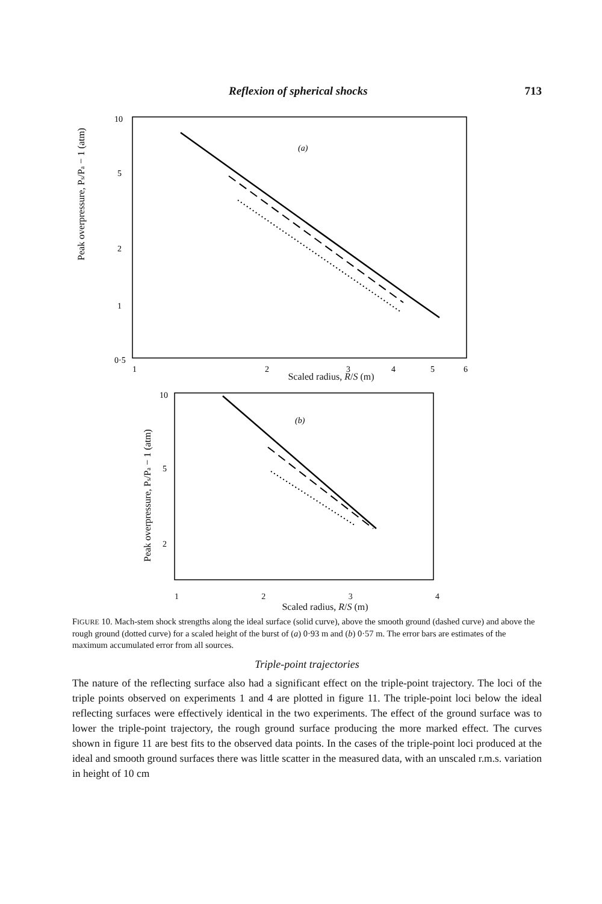Reflexion of spherical shocks 713
Peak overpressure, Ps/Pa − 1 (atm)
10
5
2
1
0·5
(a)
1
2
3
4
5
6
Scaled radius, R/S (m)
Peak overpressure, Ps/Pa − 1 (atm)
10
5
2
(b)
1234
Scaled radius, R/S (m)
FIGURE 10. Mach-stem shock strengths along the ideal surface (solid curve), above the smooth ground (dashed curve) and above the rough ground (dotted curve) for a scaled height of the burst of (a) 0·93 m and (b) 0·57 m. The error bars are estimates of the maximum accumulated error from all sources.
Triple-point trajectories
The nature of the reflecting surface also had a significant effect on the triple-point trajectory. The loci of the triple points observed on experiments 1 and 4 are plotted in figure 11. The triple-point loci below the ideal reflecting surfaces were effectively identical in the two experiments. The effect of the ground surface was to lower the triple-point trajectory, the rough ground surface producing the more marked effect. The curves shown in figure 11 are best fits to the observed data points. In the cases of the triple-point loci produced at the ideal and smooth ground surfaces there was little scatter in the measured data, with an unscaled r.m.s. variation in height of 10 cm